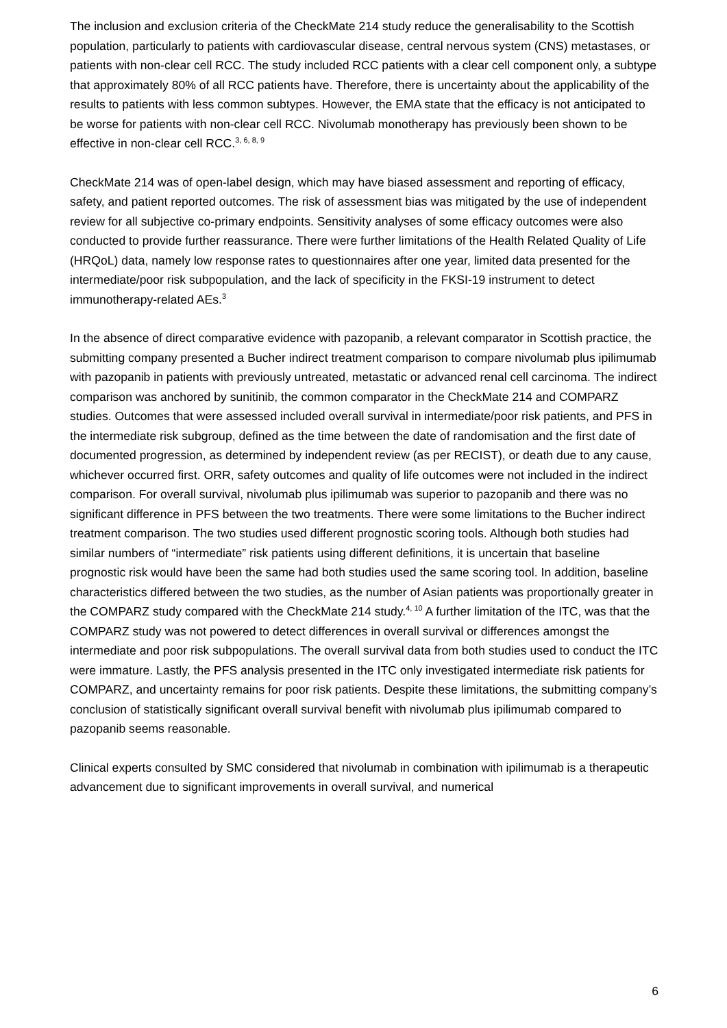The inclusion and exclusion criteria of the CheckMate 214 study reduce the generalisability to the Scottish population, particularly to patients with cardiovascular disease, central nervous system (CNS) metastases, or patients with non-clear cell RCC. The study included RCC patients with a clear cell component only, a subtype that approximately 80% of all RCC patients have. Therefore, there is uncertainty about the applicability of the results to patients with less common subtypes. However, the EMA state that the efficacy is not anticipated to be worse for patients with non-clear cell RCC. Nivolumab monotherapy has previously been shown to be effective in non-clear cell RCC.<sup>3, 6, 8, 9</sup>
CheckMate 214 was of open-label design, which may have biased assessment and reporting of efficacy, safety, and patient reported outcomes. The risk of assessment bias was mitigated by the use of independent review for all subjective co-primary endpoints. Sensitivity analyses of some efficacy outcomes were also conducted to provide further reassurance. There were further limitations of the Health Related Quality of Life (HRQoL) data, namely low response rates to questionnaires after one year, limited data presented for the intermediate/poor risk subpopulation, and the lack of specificity in the FKSI-19 instrument to detect immunotherapy-related AEs.<sup>3</sup>
In the absence of direct comparative evidence with pazopanib, a relevant comparator in Scottish practice, the submitting company presented a Bucher indirect treatment comparison to compare nivolumab plus ipilimumab with pazopanib in patients with previously untreated, metastatic or advanced renal cell carcinoma. The indirect comparison was anchored by sunitinib, the common comparator in the CheckMate 214 and COMPARZ studies. Outcomes that were assessed included overall survival in intermediate/poor risk patients, and PFS in the intermediate risk subgroup, defined as the time between the date of randomisation and the first date of documented progression, as determined by independent review (as per RECIST), or death due to any cause, whichever occurred first. ORR, safety outcomes and quality of life outcomes were not included in the indirect comparison. For overall survival, nivolumab plus ipilimumab was superior to pazopanib and there was no significant difference in PFS between the two treatments. There were some limitations to the Bucher indirect treatment comparison. The two studies used different prognostic scoring tools. Although both studies had similar numbers of “intermediate” risk patients using different definitions, it is uncertain that baseline prognostic risk would have been the same had both studies used the same scoring tool. In addition, baseline characteristics differed between the two studies, as the number of Asian patients was proportionally greater in the COMPARZ study compared with the CheckMate 214 study.<sup>4, 10</sup> A further limitation of the ITC, was that the COMPARZ study was not powered to detect differences in overall survival or differences amongst the intermediate and poor risk subpopulations. The overall survival data from both studies used to conduct the ITC were immature. Lastly, the PFS analysis presented in the ITC only investigated intermediate risk patients for COMPARZ, and uncertainty remains for poor risk patients. Despite these limitations, the submitting company’s conclusion of statistically significant overall survival benefit with nivolumab plus ipilimumab compared to pazopanib seems reasonable.
Clinical experts consulted by SMC considered that nivolumab in combination with ipilimumab is a therapeutic advancement due to significant improvements in overall survival, and numerical
6